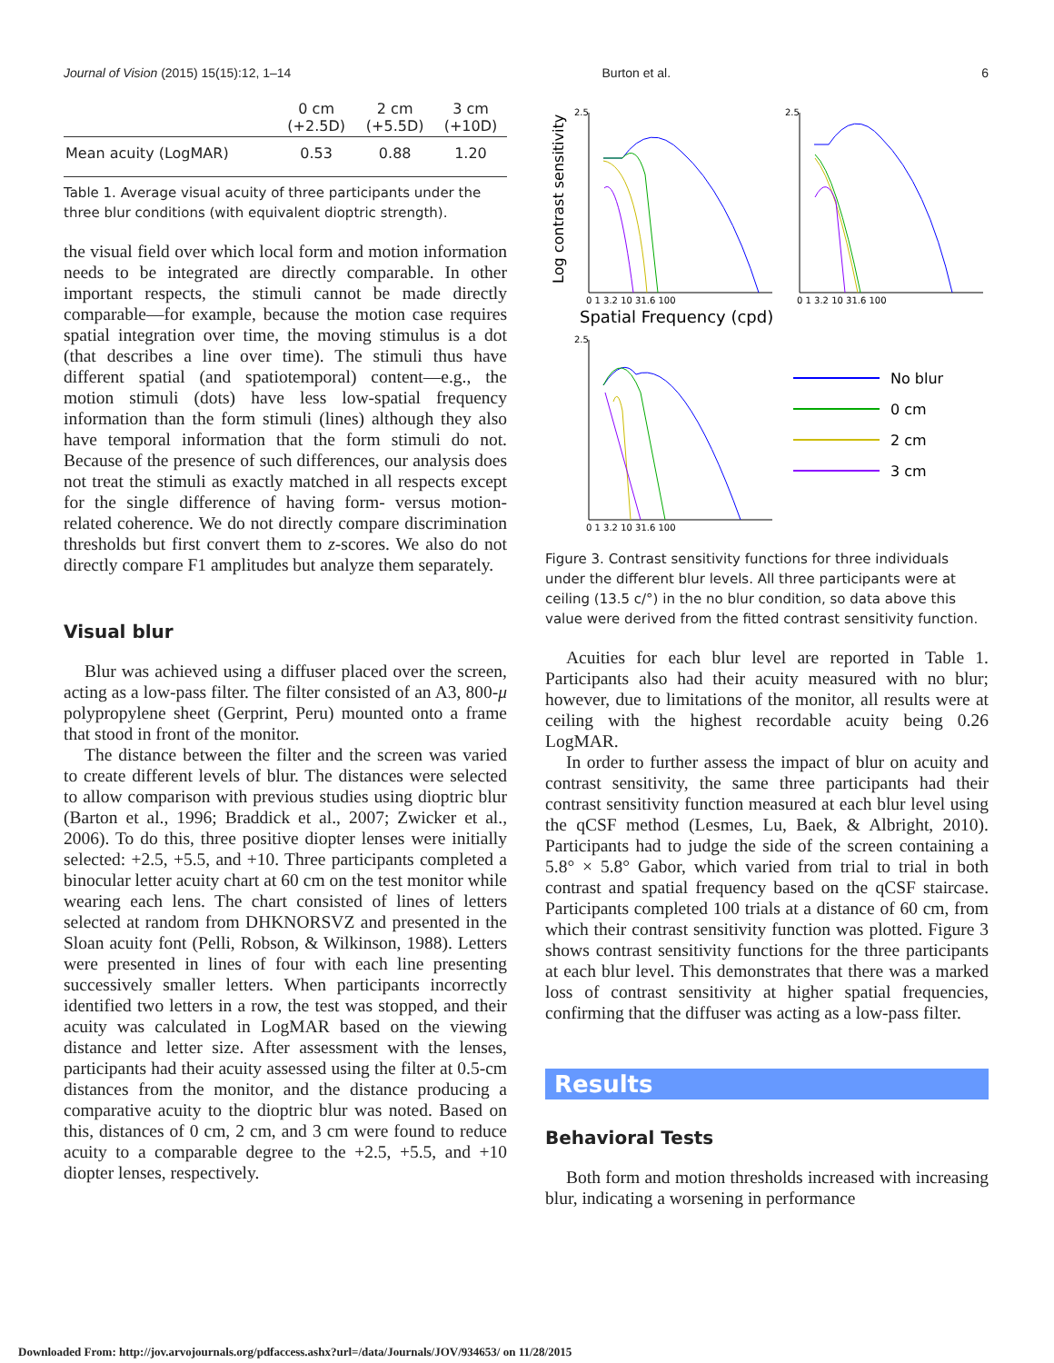Journal of Vision (2015) 15(15):12, 1–14 Burton et al. 6
| | 0 cm (+2.5D) | 2 cm (+5.5D) | 3 cm (+10D) |
| --- | --- | --- | --- |
| Mean acuity (LogMAR) | 0.53 | 0.88 | 1.20 |
Table 1. Average visual acuity of three participants under the three blur conditions (with equivalent dioptric strength).
the visual field over which local form and motion information needs to be integrated are directly comparable. In other important respects, the stimuli cannot be made directly comparable—for example, because the motion case requires spatial integration over time, the moving stimulus is a dot (that describes a line over time). The stimuli thus have different spatial (and spatiotemporal) content—e.g., the motion stimuli (dots) have less low-spatial frequency information than the form stimuli (lines) although they also have temporal information that the form stimuli do not. Because of the presence of such differences, our analysis does not treat the stimuli as exactly matched in all respects except for the single difference of having form- versus motion-related coherence. We do not directly compare discrimination thresholds but first convert them to z-scores. We also do not directly compare F1 amplitudes but analyze them separately.
Visual blur
Blur was achieved using a diffuser placed over the screen, acting as a low-pass filter. The filter consisted of an A3, 800-μ polypropylene sheet (Gerprint, Peru) mounted onto a frame that stood in front of the monitor.
The distance between the filter and the screen was varied to create different levels of blur. The distances were selected to allow comparison with previous studies using dioptric blur (Barton et al., 1996; Braddick et al., 2007; Zwicker et al., 2006). To do this, three positive diopter lenses were initially selected: +2.5, +5.5, and +10. Three participants completed a binocular letter acuity chart at 60 cm on the test monitor while wearing each lens. The chart consisted of lines of letters selected at random from DHKNORSVZ and presented in the Sloan acuity font (Pelli, Robson, & Wilkinson, 1988). Letters were presented in lines of four with each line presenting successively smaller letters. When participants incorrectly identified two letters in a row, the test was stopped, and their acuity was calculated in LogMAR based on the viewing distance and letter size. After assessment with the lenses, participants had their acuity assessed using the filter at 0.5-cm distances from the monitor, and the distance producing a comparative acuity to the dioptric blur was noted. Based on this, distances of 0 cm, 2 cm, and 3 cm were found to reduce acuity to a comparable degree to the +2.5, +5.5, and +10 diopter lenses, respectively.
Log contrast sensitivity
2.5
2.5
2.5
0 1 3.2 10 31.6 100
0 1 3.2 10 31.6 100
0 1 3.2 10 31.6 100
Spatial Frequency (cpd)
No blur
0 cm
2 cm
3 cm
Figure 3. Contrast sensitivity functions for three individuals under the different blur levels. All three participants were at ceiling (13.5 c/°) in the no blur condition, so data above this value were derived from the fitted contrast sensitivity function.
Acuities for each blur level are reported in Table 1. Participants also had their acuity measured with no blur; however, due to limitations of the monitor, all results were at ceiling with the highest recordable acuity being 0.26 LogMAR.
In order to further assess the impact of blur on acuity and contrast sensitivity, the same three participants had their contrast sensitivity function measured at each blur level using the qCSF method (Lesmes, Lu, Baek, & Albright, 2010). Participants had to judge the side of the screen containing a 5.8° × 5.8° Gabor, which varied from trial to trial in both contrast and spatial frequency based on the qCSF staircase. Participants completed 100 trials at a distance of 60 cm, from which their contrast sensitivity function was plotted. Figure 3 shows contrast sensitivity functions for the three participants at each blur level. This demonstrates that there was a marked loss of contrast sensitivity at higher spatial frequencies, confirming that the diffuser was acting as a low-pass filter.
Results
Behavioral Tests
Both form and motion thresholds increased with increasing blur, indicating a worsening in performance
Downloaded From: http://jov.arvojournals.org/pdfaccess.ashx?url=/data/Journals/JOV/934653/ on 11/28/2015